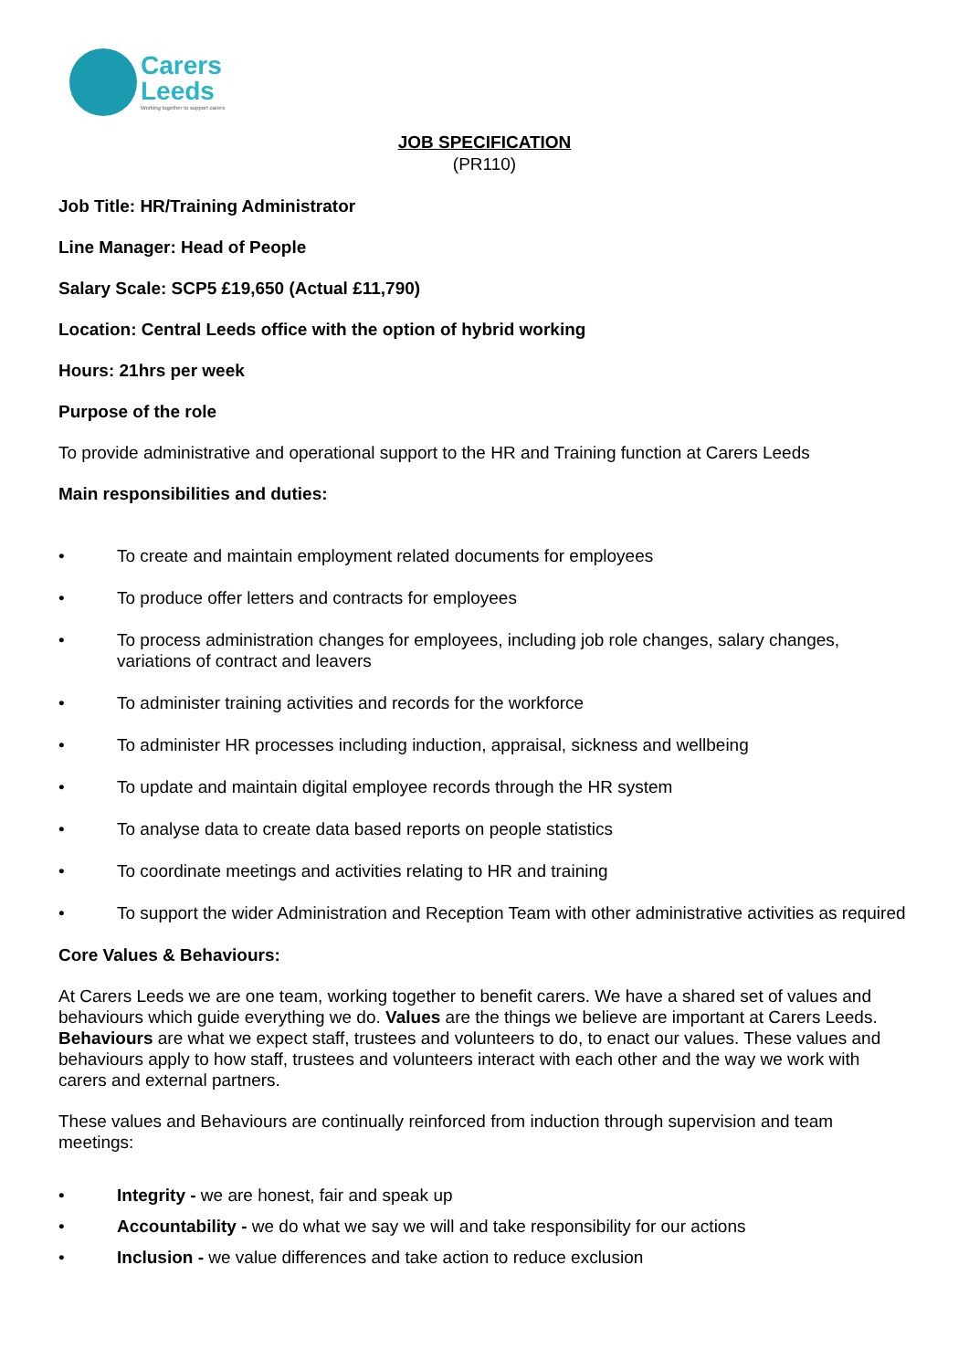Carers
Leeds
Working together to support carers
JOB SPECIFICATION
(PR110)
Job Title: HR/Training Administrator
Line Manager: Head of People
Salary Scale: SCP5 £19,650 (Actual £11,790)
Location: Central Leeds office with the option of hybrid working
Hours: 21hrs per week
Purpose of the role
To provide administrative and operational support to the HR and Training function at Carers Leeds
Main responsibilities and duties:
• To create and maintain employment related documents for employees
• To produce offer letters and contracts for employees
• To process administration changes for employees, including job role changes, salary changes, variations of contract and leavers
• To administer training activities and records for the workforce
• To administer HR processes including induction, appraisal, sickness and wellbeing
• To update and maintain digital employee records through the HR system
• To analyse data to create data based reports on people statistics
• To coordinate meetings and activities relating to HR and training
• To support the wider Administration and Reception Team with other administrative activities as required
Core Values & Behaviours:
At Carers Leeds we are one team, working together to benefit carers. We have a shared set of values and behaviours which guide everything we do. Values are the things we believe are important at Carers Leeds. Behaviours are what we expect staff, trustees and volunteers to do, to enact our values. These values and behaviours apply to how staff, trustees and volunteers interact with each other and the way we work with carers and external partners.
These values and Behaviours are continually reinforced from induction through supervision and team meetings:
• Integrity - we are honest, fair and speak up
• Accountability - we do what we say we will and take responsibility for our actions
• Inclusion - we value differences and take action to reduce exclusion